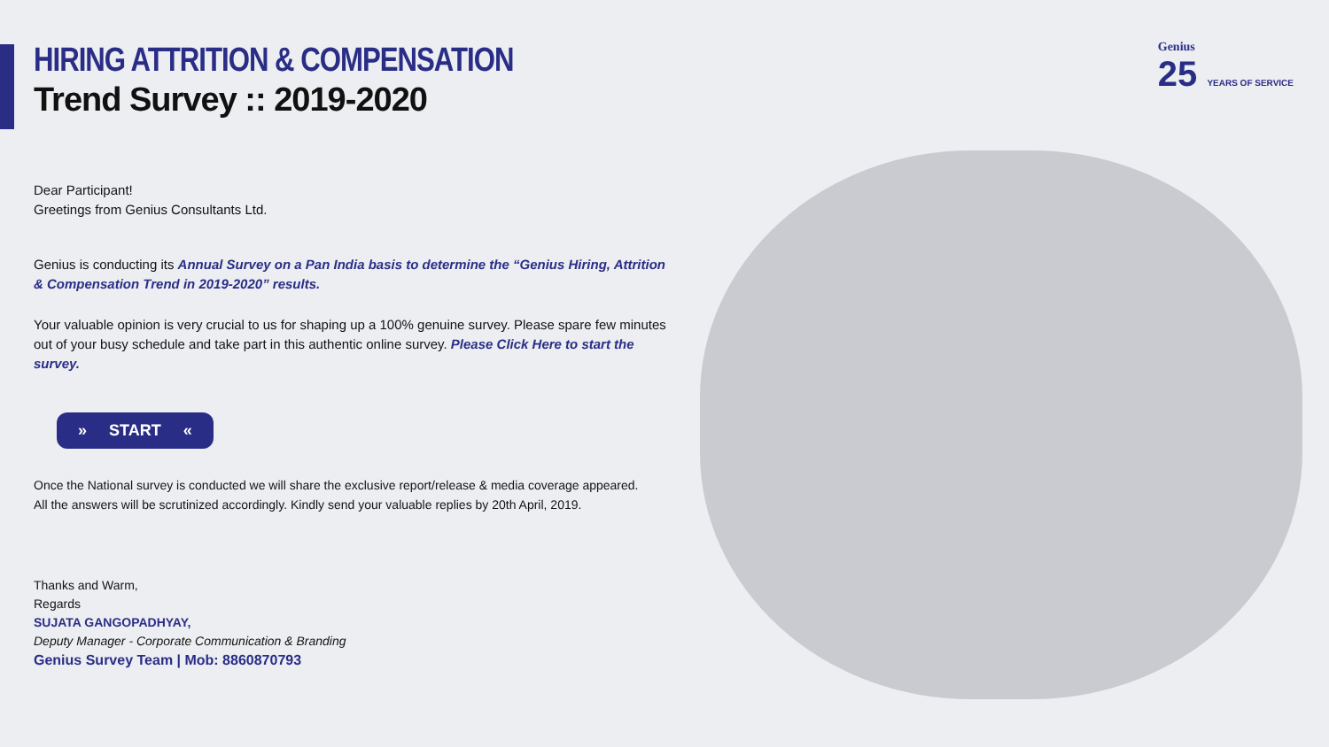Genius
25 YEARS OF SERVICE
HIRING ATTRITION & COMPENSATION
Trend Survey :: 2019-2020
Dear Participant!
Greetings from Genius Consultants Ltd.
Genius is conducting its Annual Survey on a Pan India basis to determine the “Genius Hiring, Attrition & Compensation Trend in 2019-2020” results.
Your valuable opinion is very crucial to us for shaping up a 100% genuine survey. Please spare few minutes out of your busy schedule and take part in this authentic online survey. Please Click Here to start the survey.
» START «
Once the National survey is conducted we will share the exclusive report/release & media coverage appeared.
All the answers will be scrutinized accordingly. Kindly send your valuable replies by 20th April, 2019.
Thanks and Warm,
Regards
SUJATA GANGOPADHYAY,
Deputy Manager - Corporate Communication & Branding
Genius Survey Team | Mob: 8860870793